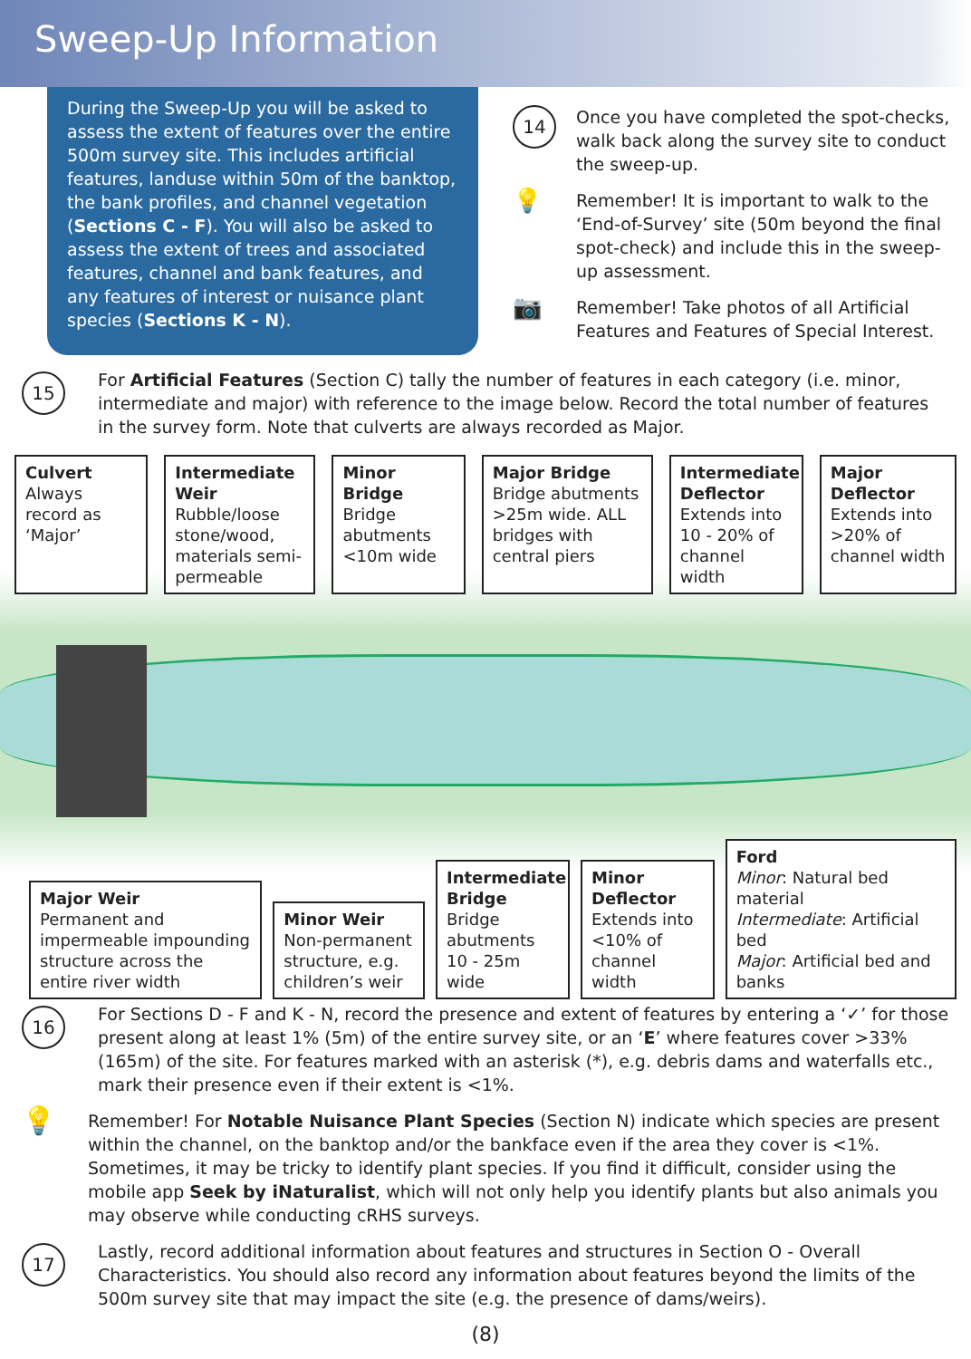Sweep-Up Information
During the Sweep-Up you will be asked to assess the extent of features over the entire 500m survey site. This includes artificial features, landuse within 50m of the banktop, the bank profiles, and channel vegetation (Sections C - F). You will also be asked to assess the extent of trees and associated features, channel and bank features, and any features of interest or nuisance plant species (Sections K - N).
14
Once you have completed the spot-checks, walk back along the survey site to conduct the sweep-up.
💡
Remember! It is important to walk to the ‘End-of-Survey’ site (50m beyond the final spot-check) and include this in the sweep-up assessment.
📷
Remember! Take photos of all Artificial Features and Features of Special Interest.
15
For Artificial Features (Section C) tally the number of features in each category (i.e. minor, intermediate and major) with reference to the image below. Record the total number of features in the survey form. Note that culverts are always recorded as Major.
Culvert
Always record as ‘Major’
Intermediate Weir
Rubble/loose stone/wood, materials semi-permeable
Minor Bridge
Bridge abutments <10m wide
Major Bridge
Bridge abutments >25m wide. ALL bridges with central piers
Intermediate Deflector
Extends into 10 - 20% of channel width
Major Deflector
Extends into >20% of channel width
Major Weir
Permanent and impermeable impounding structure across the entire river width
Minor Weir
Non-permanent structure, e.g. children’s weir
Intermediate Bridge
Bridge abutments 10 - 25m wide
Minor Deflector
Extends into <10% of channel width
Ford
Minor: Natural bed material
Intermediate: Artificial bed
Major: Artificial bed and banks
16
For Sections D - F and K - N, record the presence and extent of features by entering a ‘✓’ for those present along at least 1% (5m) of the entire survey site, or an ‘E’ where features cover >33% (165m) of the site. For features marked with an asterisk (*), e.g. debris dams and waterfalls etc., mark their presence even if their extent is <1%.
💡
Remember! For Notable Nuisance Plant Species (Section N) indicate which species are present within the channel, on the banktop and/or the bankface even if the area they cover is <1%. Sometimes, it may be tricky to identify plant species. If you find it difficult, consider using the mobile app Seek by iNaturalist, which will not only help you identify plants but also animals you may observe while conducting cRHS surveys.
17
Lastly, record additional information about features and structures in Section O - Overall Characteristics. You should also record any information about features beyond the limits of the 500m survey site that may impact the site (e.g. the presence of dams/weirs).
(8)